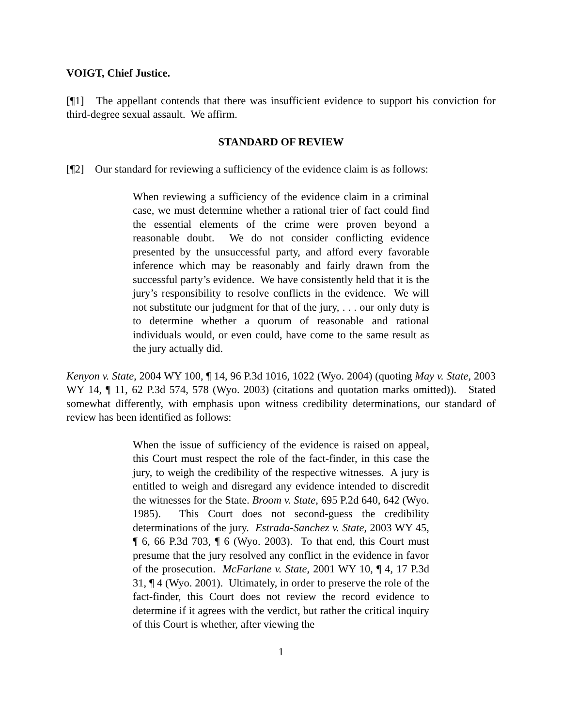VOIGT, Chief Justice.
[¶1] The appellant contends that there was insufficient evidence to support his conviction for third-degree sexual assault. We affirm.
STANDARD OF REVIEW
[¶2] Our standard for reviewing a sufficiency of the evidence claim is as follows:
When reviewing a sufficiency of the evidence claim in a criminal case, we must determine whether a rational trier of fact could find the essential elements of the crime were proven beyond a reasonable doubt. We do not consider conflicting evidence presented by the unsuccessful party, and afford every favorable inference which may be reasonably and fairly drawn from the successful party’s evidence. We have consistently held that it is the jury’s responsibility to resolve conflicts in the evidence. We will not substitute our judgment for that of the jury, . . . our only duty is to determine whether a quorum of reasonable and rational individuals would, or even could, have come to the same result as the jury actually did.
Kenyon v. State, 2004 WY 100, ¶ 14, 96 P.3d 1016, 1022 (Wyo. 2004) (quoting May v. State, 2003 WY 14, ¶ 11, 62 P.3d 574, 578 (Wyo. 2003) (citations and quotation marks omitted)). Stated somewhat differently, with emphasis upon witness credibility determinations, our standard of review has been identified as follows:
When the issue of sufficiency of the evidence is raised on appeal, this Court must respect the role of the fact-finder, in this case the jury, to weigh the credibility of the respective witnesses. A jury is entitled to weigh and disregard any evidence intended to discredit the witnesses for the State. Broom v. State, 695 P.2d 640, 642 (Wyo. 1985). This Court does not second-guess the credibility determinations of the jury. Estrada-Sanchez v. State, 2003 WY 45, ¶ 6, 66 P.3d 703, ¶ 6 (Wyo. 2003). To that end, this Court must presume that the jury resolved any conflict in the evidence in favor of the prosecution. McFarlane v. State, 2001 WY 10, ¶ 4, 17 P.3d 31, ¶ 4 (Wyo. 2001). Ultimately, in order to preserve the role of the fact-finder, this Court does not review the record evidence to determine if it agrees with the verdict, but rather the critical inquiry of this Court is whether, after viewing the
1